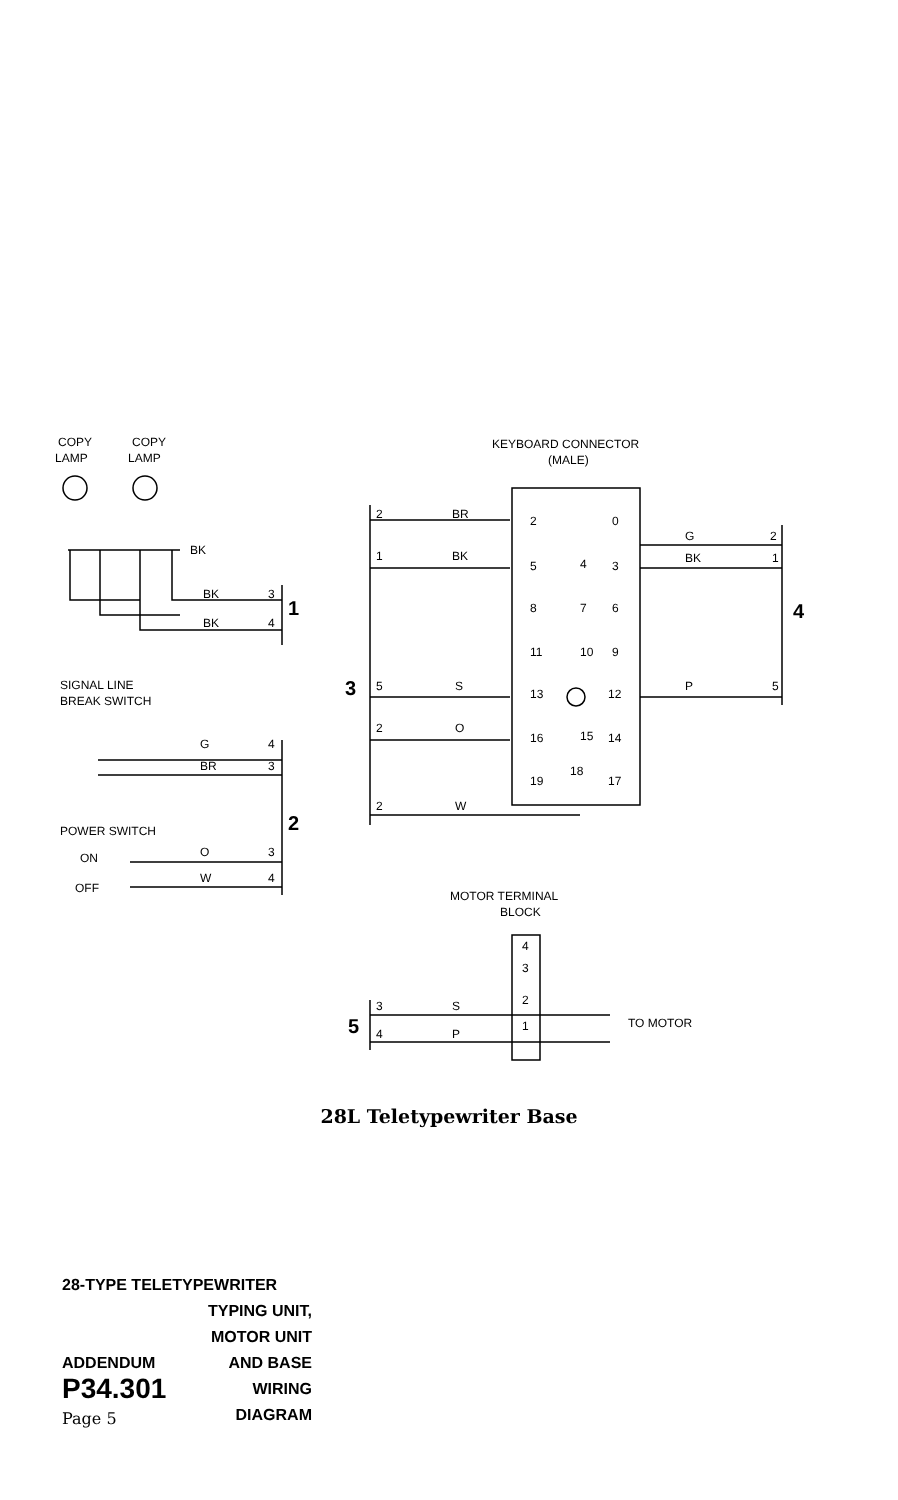COPY
LAMP
COPY
LAMP
BK
BK
3
BK
4
1
SIGNAL LINE
BREAK SWITCH
G
4
BR
3
2
POWER SWITCH
ON
O
3
OFF
W
4
KEYBOARD CONNECTOR
(MALE)
2
BR
1
BK
3
5
S
2
O
2
W
2
0
5
4
3
8
7
6
11
10
9
13
12
16
15
14
19
18
17
G
2
BK
1
4
P
5
MOTOR TERMINAL
BLOCK
4
3
2
1
5
3
S
4
P
TO MOTOR
28L Teletypewriter Base
28-TYPE TELETYPEWRITER
ADDENDUM
P34.301
Page 5
TYPING UNIT,
MOTOR UNIT
AND BASE
WIRING
DIAGRAM